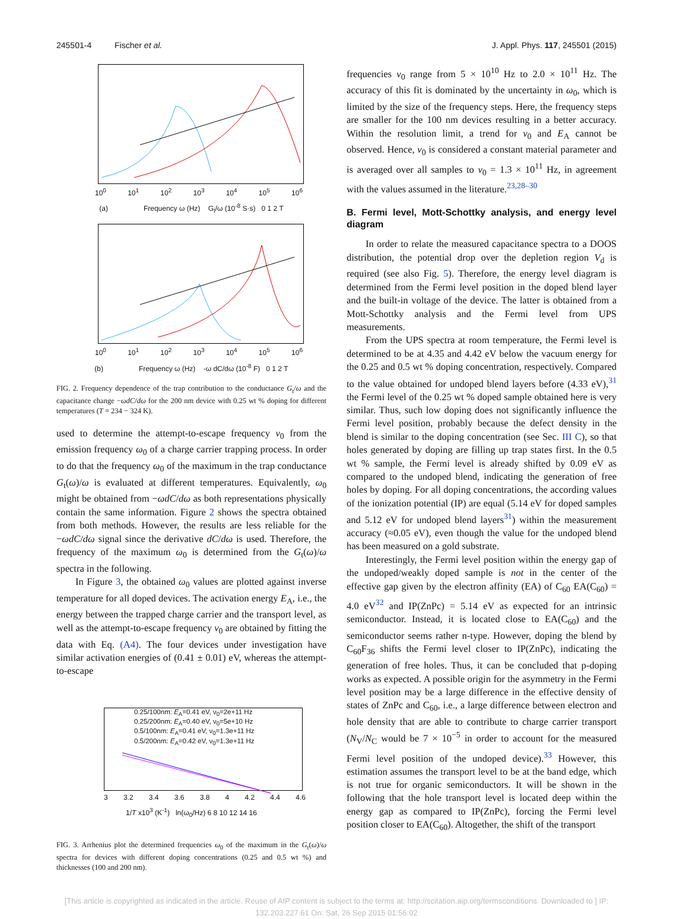245501-4 Fischer et al. J. Appl. Phys. 117, 245501 (2015)
10<sup>0</sup> 10<sup>1</sup> 10<sup>2</sup> 10<sup>3</sup> 10<sup>4</sup> 10<sup>5</sup> 10<sup>6</sup>
(a) Frequency ω (Hz) G<sub>t</sub>/ω (10<sup>-8</sup> S·s) 0 1 2 T
10<sup>0</sup> 10<sup>1</sup> 10<sup>2</sup> 10<sup>3</sup> 10<sup>4</sup> 10<sup>5</sup> 10<sup>6</sup>
(b) Frequency ω (Hz) -ω dC/dω (10<sup>-8</sup> F) 0 1 2 T
FIG. 2. Frequency dependence of the trap contribution to the conductance G<sub>t</sub>/ω and the capacitance change −ωdC/dω for the 200 nm device with 0.25 wt % doping for different temperatures (T = 234 − 324 K).
used to determine the attempt-to-escape frequency ν<sub>0</sub> from the emission frequency ω<sub>0</sub> of a charge carrier trapping process. In order to do that the frequency ω<sub>0</sub> of the maximum in the trap conductance G<sub>t</sub>(ω)/ω is evaluated at different temperatures. Equivalently, ω<sub>0</sub> might be obtained from −ωdC/dω as both representations physically contain the same information. Figure 2 shows the spectra obtained from both methods. However, the results are less reliable for the −ωdC/dω signal since the derivative dC/dω is used. Therefore, the frequency of the maximum ω<sub>0</sub> is determined from the G<sub>t</sub>(ω)/ω spectra in the following.
In Figure 3, the obtained ω<sub>0</sub> values are plotted against inverse temperature for all doped devices. The activation energy E<sub>A</sub>, i.e., the energy between the trapped charge carrier and the transport level, as well as the attempt-to-escape frequency ν<sub>0</sub> are obtained by fitting the data with Eq. (A4). The four devices under investigation have similar activation energies of (0.41 ± 0.01) eV, whereas the attempt-to-escape
0.25/100nm: E<sub>A</sub>=0.41 eV, ν<sub>0</sub>=2e+11 Hz
0.25/200nm: E<sub>A</sub>=0.40 eV, ν<sub>0</sub>=5e+10 Hz
0.5/100nm: E<sub>A</sub>=0.41 eV, ν<sub>0</sub>=1.3e+11 Hz
0.5/200nm: E<sub>A</sub>=0.42 eV, ν<sub>0</sub>=1.3e+11 Hz
3 3.2 3.4 3.6 3.8 4 4.2 4.4 4.6
1/T x10<sup>3</sup> (K<sup>-1</sup>) ln(ω<sub>0</sub>/Hz) 6 8 10 12 14 16
FIG. 3. Arrhenius plot the determined frequencies ω<sub>0</sub> of the maximum in the G<sub>t</sub>(ω)/ω spectra for devices with different doping concentrations (0.25 and 0.5 wt %) and thicknesses (100 and 200 nm).
frequencies ν<sub>0</sub> range from 5 × 10<sup>10</sup> Hz to 2.0 × 10<sup>11</sup> Hz. The accuracy of this fit is dominated by the uncertainty in ω<sub>0</sub>, which is limited by the size of the frequency steps. Here, the frequency steps are smaller for the 100 nm devices resulting in a better accuracy. Within the resolution limit, a trend for ν<sub>0</sub> and E<sub>A</sub> cannot be observed. Hence, ν<sub>0</sub> is considered a constant material parameter and is averaged over all samples to ν<sub>0</sub> = 1.3 × 10<sup>11</sup> Hz, in agreement with the values assumed in the literature.<sup>23,28–30</sup>
B. Fermi level, Mott-Schottky analysis, and energy level diagram
In order to relate the measured capacitance spectra to a DOOS distribution, the potential drop over the depletion region V<sub>d</sub> is required (see also Fig. 5). Therefore, the energy level diagram is determined from the Fermi level position in the doped blend layer and the built-in voltage of the device. The latter is obtained from a Mott-Schottky analysis and the Fermi level from UPS measurements.
From the UPS spectra at room temperature, the Fermi level is determined to be at 4.35 and 4.42 eV below the vacuum energy for the 0.25 and 0.5 wt % doping concentration, respectively. Compared to the value obtained for undoped blend layers before (4.33 eV),<sup>31</sup> the Fermi level of the 0.25 wt % doped sample obtained here is very similar. Thus, such low doping does not significantly influence the Fermi level position, probably because the defect density in the blend is similar to the doping concentration (see Sec. III C), so that holes generated by doping are filling up trap states first. In the 0.5 wt % sample, the Fermi level is already shifted by 0.09 eV as compared to the undoped blend, indicating the generation of free holes by doping. For all doping concentrations, the according values of the ionization potential (IP) are equal (5.14 eV for doped samples and 5.12 eV for undoped blend layers<sup>31</sup>) within the measurement accuracy (≈0.05 eV), even though the value for the undoped blend has been measured on a gold substrate.
Interestingly, the Fermi level position within the energy gap of the undoped/weakly doped sample is not in the center of the effective gap given by the electron affinity (EA) of C<sub>60</sub> EA(C<sub>60</sub>) = 4.0 eV<sup>32</sup> and IP(ZnPc) = 5.14 eV as expected for an intrinsic semiconductor. Instead, it is located close to EA(C<sub>60</sub>) and the semiconductor seems rather n-type. However, doping the blend by C<sub>60</sub>F<sub>36</sub> shifts the Fermi level closer to IP(ZnPc), indicating the generation of free holes. Thus, it can be concluded that p-doping works as expected. A possible origin for the asymmetry in the Fermi level position may be a large difference in the effective density of states of ZnPc and C<sub>60</sub>, i.e., a large difference between electron and hole density that are able to contribute to charge carrier transport (N<sub>V</sub>/N<sub>C</sub> would be 7 × 10<sup>−5</sup> in order to account for the measured Fermi level position of the undoped device).<sup>33</sup> However, this estimation assumes the transport level to be at the band edge, which is not true for organic semiconductors. It will be shown in the following that the hole transport level is located deep within the energy gap as compared to IP(ZnPc), forcing the Fermi level position closer to EA(C<sub>60</sub>). Altogether, the shift of the transport
[This article is copyrighted as indicated in the article. Reuse of AIP content is subject to the terms at: http://scitation.aip.org/termsconditions. Downloaded to ] IP:
132.203.227.61 On: Sat, 26 Sep 2015 01:56:02